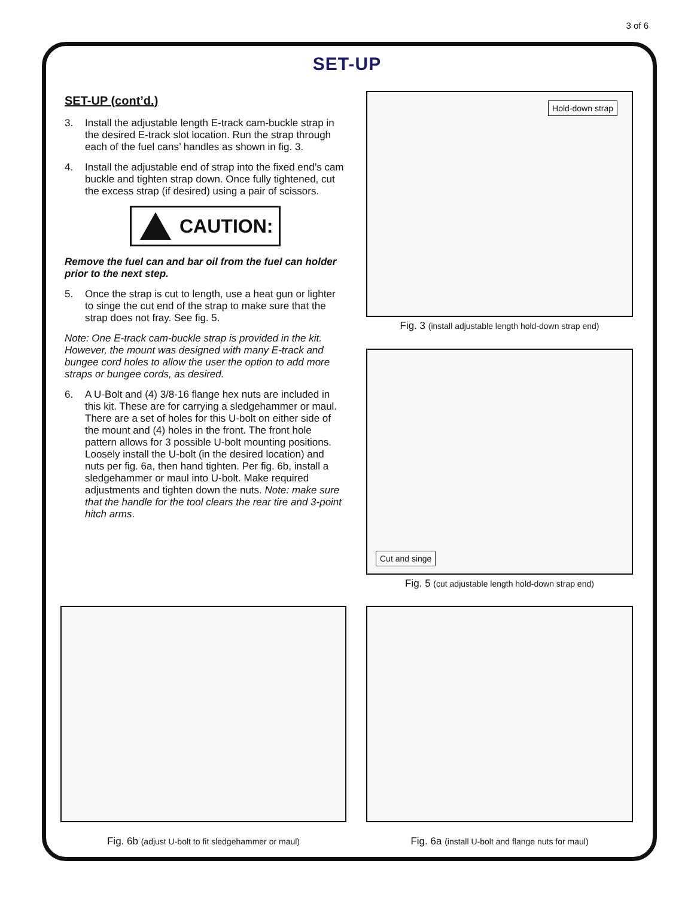3 of 6
SET-UP
SET-UP (cont’d.)
3. Install the adjustable length E-track cam-buckle strap in the desired E-track slot location. Run the strap through each of the fuel cans’ handles as shown in fig. 3.
4. Install the adjustable end of strap into the fixed end’s cam buckle and tighten strap down. Once fully tightened, cut the excess strap (if desired) using a pair of scissors.
CAUTION:
Remove the fuel can and bar oil from the fuel can holder prior to the next step.
5. Once the strap is cut to length, use a heat gun or lighter to singe the cut end of the strap to make sure that the strap does not fray. See fig. 5.
Note: One E-track cam-buckle strap is provided in the kit. However, the mount was designed with many E-track and bungee cord holes to allow the user the option to add more straps or bungee cords, as desired.
6. A U-Bolt and (4) 3/8-16 flange hex nuts are included in this kit. These are for carrying a sledgehammer or maul. There are a set of holes for this U-bolt on either side of the mount and (4) holes in the front. The front hole pattern allows for 3 possible U-bolt mounting positions. Loosely install the U-bolt (in the desired location) and nuts per fig. 6a, then hand tighten. Per fig. 6b, install a sledgehammer or maul into U-bolt. Make required adjustments and tighten down the nuts. Note: make sure that the handle for the tool clears the rear tire and 3-point hitch arms.
Hold-down strap
Fig. 3 (install adjustable length hold-down strap end)
Cut and singe
Fig. 5 (cut adjustable length hold-down strap end)
Fig. 6b (adjust U-bolt to fit sledgehammer or maul)
Fig. 6a (install U-bolt and flange nuts for maul)